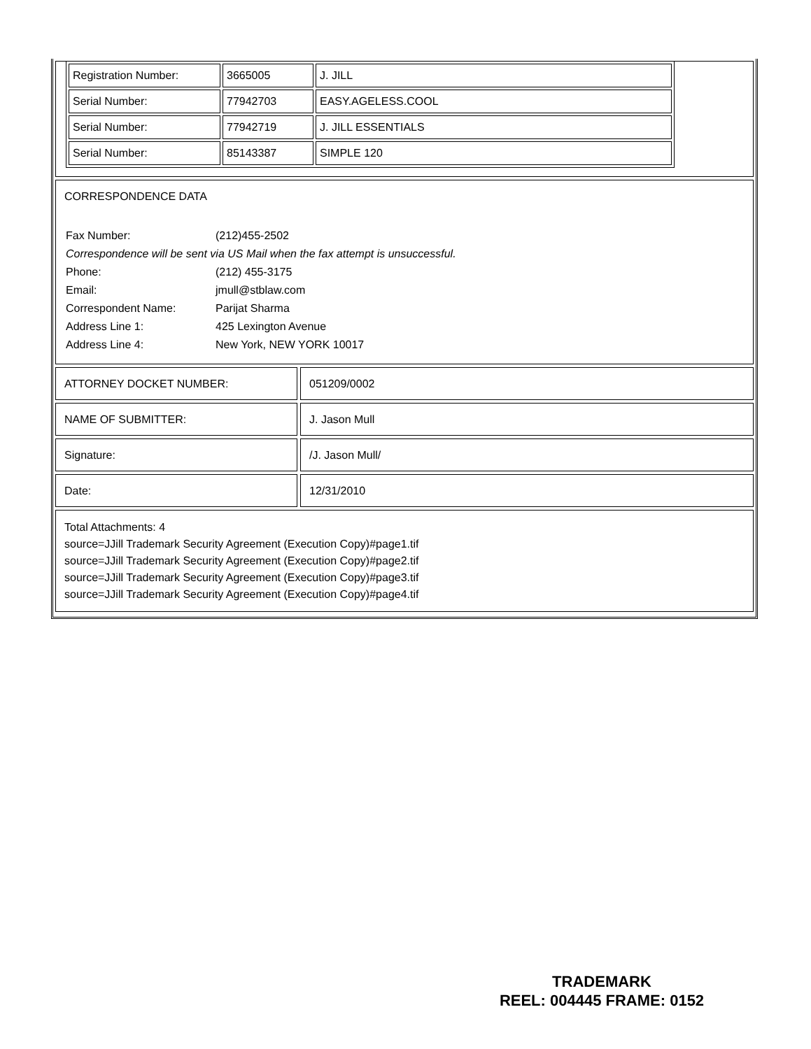| Registration Number: | 3665005 | J. JILL |
| Serial Number: | 77942703 | EASY.AGELESS.COOL |
| Serial Number: | 77942719 | J. JILL ESSENTIALS |
| Serial Number: | 85143387 | SIMPLE 120 |
CORRESPONDENCE DATA
| Fax Number: | (212)455-2502 |
| Correspondence will be sent via US Mail when the fax attempt is unsuccessful. | |
| Phone: | (212) 455-3175 |
| Email: | jmull@stblaw.com |
| Correspondent Name: | Parijat Sharma |
| Address Line 1: | 425 Lexington Avenue |
| Address Line 4: | New York, NEW YORK 10017 |
ATTORNEY DOCKET NUMBER: 051209/0002
NAME OF SUBMITTER: J. Jason Mull
Signature: /J. Jason Mull/
Date: 12/31/2010
Total Attachments: 4
source=JJill Trademark Security Agreement (Execution Copy)#page1.tif
source=JJill Trademark Security Agreement (Execution Copy)#page2.tif
source=JJill Trademark Security Agreement (Execution Copy)#page3.tif
source=JJill Trademark Security Agreement (Execution Copy)#page4.tif
TRADEMARK
REEL: 004445 FRAME: 0152